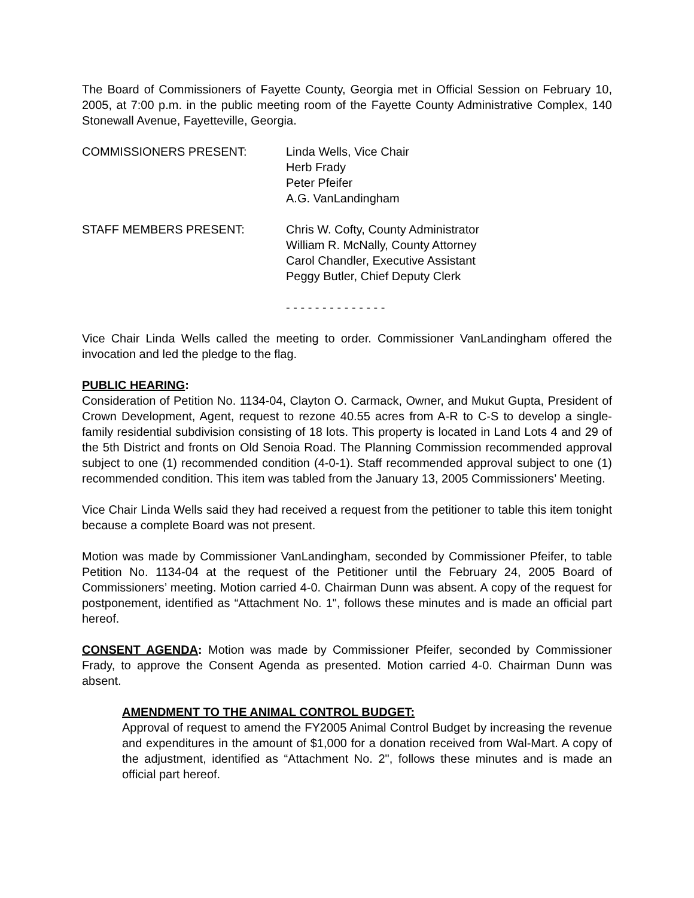The Board of Commissioners of Fayette County, Georgia met in Official Session on February 10, 2005, at 7:00 p.m. in the public meeting room of the Fayette County Administrative Complex, 140 Stonewall Avenue, Fayetteville, Georgia.
COMMISSIONERS PRESENT: Linda Wells, Vice Chair
Herb Frady
Peter Pfeifer
A.G. VanLandingham
STAFF MEMBERS PRESENT: Chris W. Cofty, County Administrator
William R. McNally, County Attorney
Carol Chandler, Executive Assistant
Peggy Butler, Chief Deputy Clerk
- - - - - - - - - - - - - -
Vice Chair Linda Wells called the meeting to order. Commissioner VanLandingham offered the invocation and led the pledge to the flag.
PUBLIC HEARING:
Consideration of Petition No. 1134-04, Clayton O. Carmack, Owner, and Mukut Gupta, President of Crown Development, Agent, request to rezone 40.55 acres from A-R to C-S to develop a single-family residential subdivision consisting of 18 lots. This property is located in Land Lots 4 and 29 of the 5th District and fronts on Old Senoia Road. The Planning Commission recommended approval subject to one (1) recommended condition (4-0-1). Staff recommended approval subject to one (1) recommended condition. This item was tabled from the January 13, 2005 Commissioners’ Meeting.
Vice Chair Linda Wells said they had received a request from the petitioner to table this item tonight because a complete Board was not present.
Motion was made by Commissioner VanLandingham, seconded by Commissioner Pfeifer, to table Petition No. 1134-04 at the request of the Petitioner until the February 24, 2005 Board of Commissioners’ meeting. Motion carried 4-0. Chairman Dunn was absent. A copy of the request for postponement, identified as “Attachment No. 1", follows these minutes and is made an official part hereof.
CONSENT AGENDA: Motion was made by Commissioner Pfeifer, seconded by Commissioner Frady, to approve the Consent Agenda as presented. Motion carried 4-0. Chairman Dunn was absent.
AMENDMENT TO THE ANIMAL CONTROL BUDGET:
Approval of request to amend the FY2005 Animal Control Budget by increasing the revenue and expenditures in the amount of $1,000 for a donation received from Wal-Mart. A copy of the adjustment, identified as “Attachment No. 2", follows these minutes and is made an official part hereof.